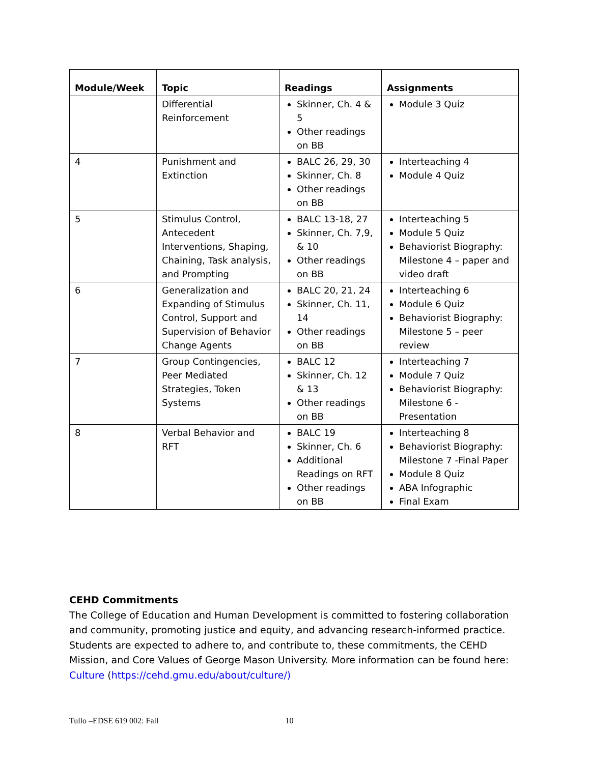| Module/Week | Topic | Readings | Assignments |
| --- | --- | --- | --- |
| | Differential Reinforcement | Skinner, Ch. 4 & 5 Other readings on BB | Module 3 Quiz |
| 4 | Punishment and Extinction | BALC 26, 29, 30 Skinner, Ch. 8 Other readings on BB | Interteaching 4 Module 4 Quiz |
| 5 | Stimulus Control, Antecedent Interventions, Shaping, Chaining, Task analysis, and Prompting | BALC 13-18, 27 Skinner, Ch. 7,9, & 10 Other readings on BB | Interteaching 5 Module 5 Quiz Behaviorist Biography: Milestone 4 – paper and video draft |
| 6 | Generalization and Expanding of Stimulus Control, Support and Supervision of Behavior Change Agents | BALC 20, 21, 24 Skinner, Ch. 11, 14 Other readings on BB | Interteaching 6 Module 6 Quiz Behaviorist Biography: Milestone 5 – peer review |
| 7 | Group Contingencies, Peer Mediated Strategies, Token Systems | BALC 12 Skinner, Ch. 12 & 13 Other readings on BB | Interteaching 7 Module 7 Quiz Behaviorist Biography: Milestone 6 - Presentation |
| 8 | Verbal Behavior and RFT | BALC 19 Skinner, Ch. 6 Additional Readings on RFT Other readings on BB | Interteaching 8 Behaviorist Biography: Milestone 7 -Final Paper Module 8 Quiz ABA Infographic Final Exam |
CEHD Commitments
The College of Education and Human Development is committed to fostering collaboration and community, promoting justice and equity, and advancing research-informed practice. Students are expected to adhere to, and contribute to, these commitments, the CEHD Mission, and Core Values of George Mason University. More information can be found here: Culture (https://cehd.gmu.edu/about/culture/)
Tullo –EDSE 619 002: Fall 10